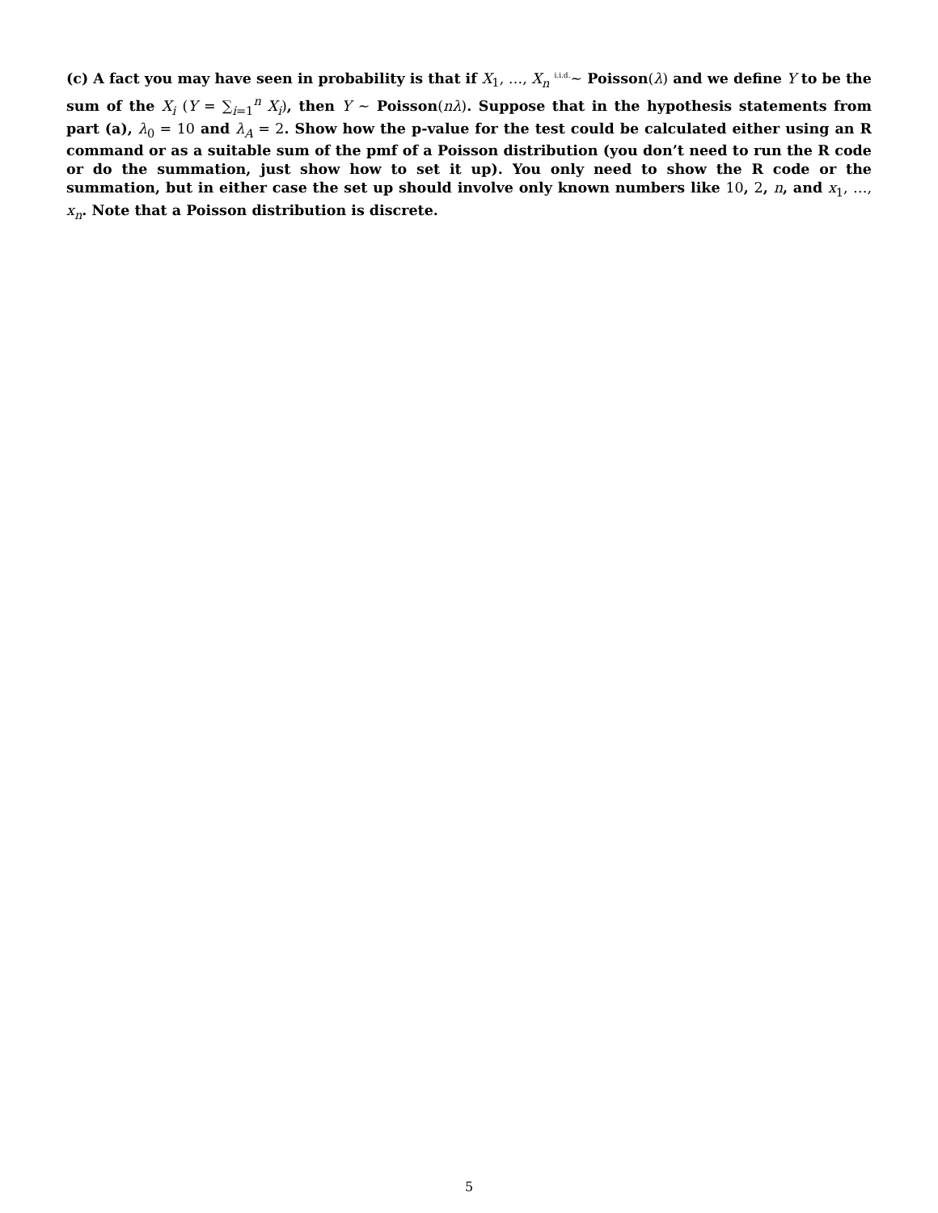(c) A fact you may have seen in probability is that if X<sub>1</sub>, …, X<sub>n</sub> <sup>i.i.d.</sup>∼ Poisson(λ) and we define Y to be the sum of the X<sub>i</sub> (Y = ∑<sub>i=1</sub><sup>n</sup> X<sub>i</sub>), then Y ∼ Poisson(nλ). Suppose that in the hypothesis statements from part (a), λ<sub>0</sub> = 10 and λ<sub>A</sub> = 2. Show how the p-value for the test could be calculated either using an R command or as a suitable sum of the pmf of a Poisson distribution (you don’t need to run the R code or do the summation, just show how to set it up). You only need to show the R code or the summation, but in either case the set up should involve only known numbers like 10, 2, n, and x<sub>1</sub>, …, x<sub>n</sub>. Note that a Poisson distribution is discrete.
5